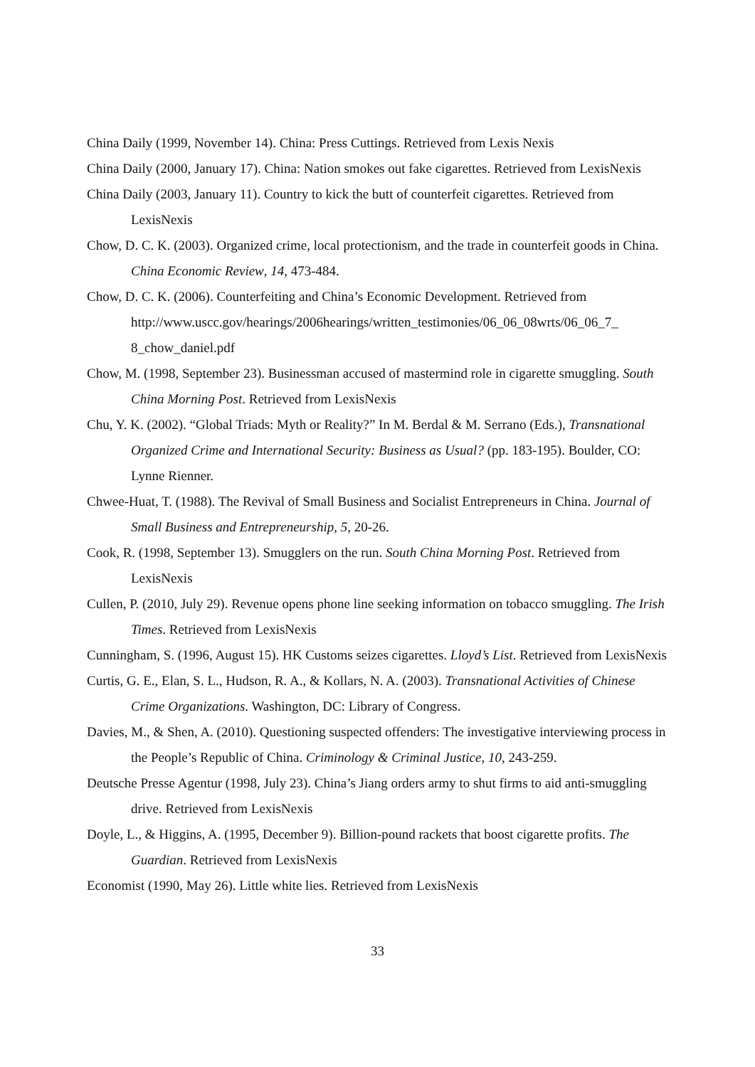China Daily (1999, November 14). China: Press Cuttings. Retrieved from Lexis Nexis
China Daily (2000, January 17). China: Nation smokes out fake cigarettes. Retrieved from LexisNexis
China Daily (2003, January 11). Country to kick the butt of counterfeit cigarettes. Retrieved from LexisNexis
Chow, D. C. K. (2003). Organized crime, local protectionism, and the trade in counterfeit goods in China. China Economic Review, 14, 473-484.
Chow, D. C. K. (2006). Counterfeiting and China’s Economic Development. Retrieved from http://www.uscc.gov/hearings/2006hearings/written_testimonies/06_06_08wrts/06_06_7_ 8_chow_daniel.pdf
Chow, M. (1998, September 23). Businessman accused of mastermind role in cigarette smuggling. South China Morning Post. Retrieved from LexisNexis
Chu, Y. K. (2002). “Global Triads: Myth or Reality?” In M. Berdal & M. Serrano (Eds.), Transnational Organized Crime and International Security: Business as Usual? (pp. 183-195). Boulder, CO: Lynne Rienner.
Chwee-Huat, T. (1988). The Revival of Small Business and Socialist Entrepreneurs in China. Journal of Small Business and Entrepreneurship, 5, 20-26.
Cook, R. (1998, September 13). Smugglers on the run. South China Morning Post. Retrieved from LexisNexis
Cullen, P. (2010, July 29). Revenue opens phone line seeking information on tobacco smuggling. The Irish Times. Retrieved from LexisNexis
Cunningham, S. (1996, August 15). HK Customs seizes cigarettes. Lloyd’s List. Retrieved from LexisNexis
Curtis, G. E., Elan, S. L., Hudson, R. A., & Kollars, N. A. (2003). Transnational Activities of Chinese Crime Organizations. Washington, DC: Library of Congress.
Davies, M., & Shen, A. (2010). Questioning suspected offenders: The investigative interviewing process in the People’s Republic of China. Criminology & Criminal Justice, 10, 243-259.
Deutsche Presse Agentur (1998, July 23). China’s Jiang orders army to shut firms to aid anti-smuggling drive. Retrieved from LexisNexis
Doyle, L., & Higgins, A. (1995, December 9). Billion-pound rackets that boost cigarette profits. The Guardian. Retrieved from LexisNexis
Economist (1990, May 26). Little white lies. Retrieved from LexisNexis
33